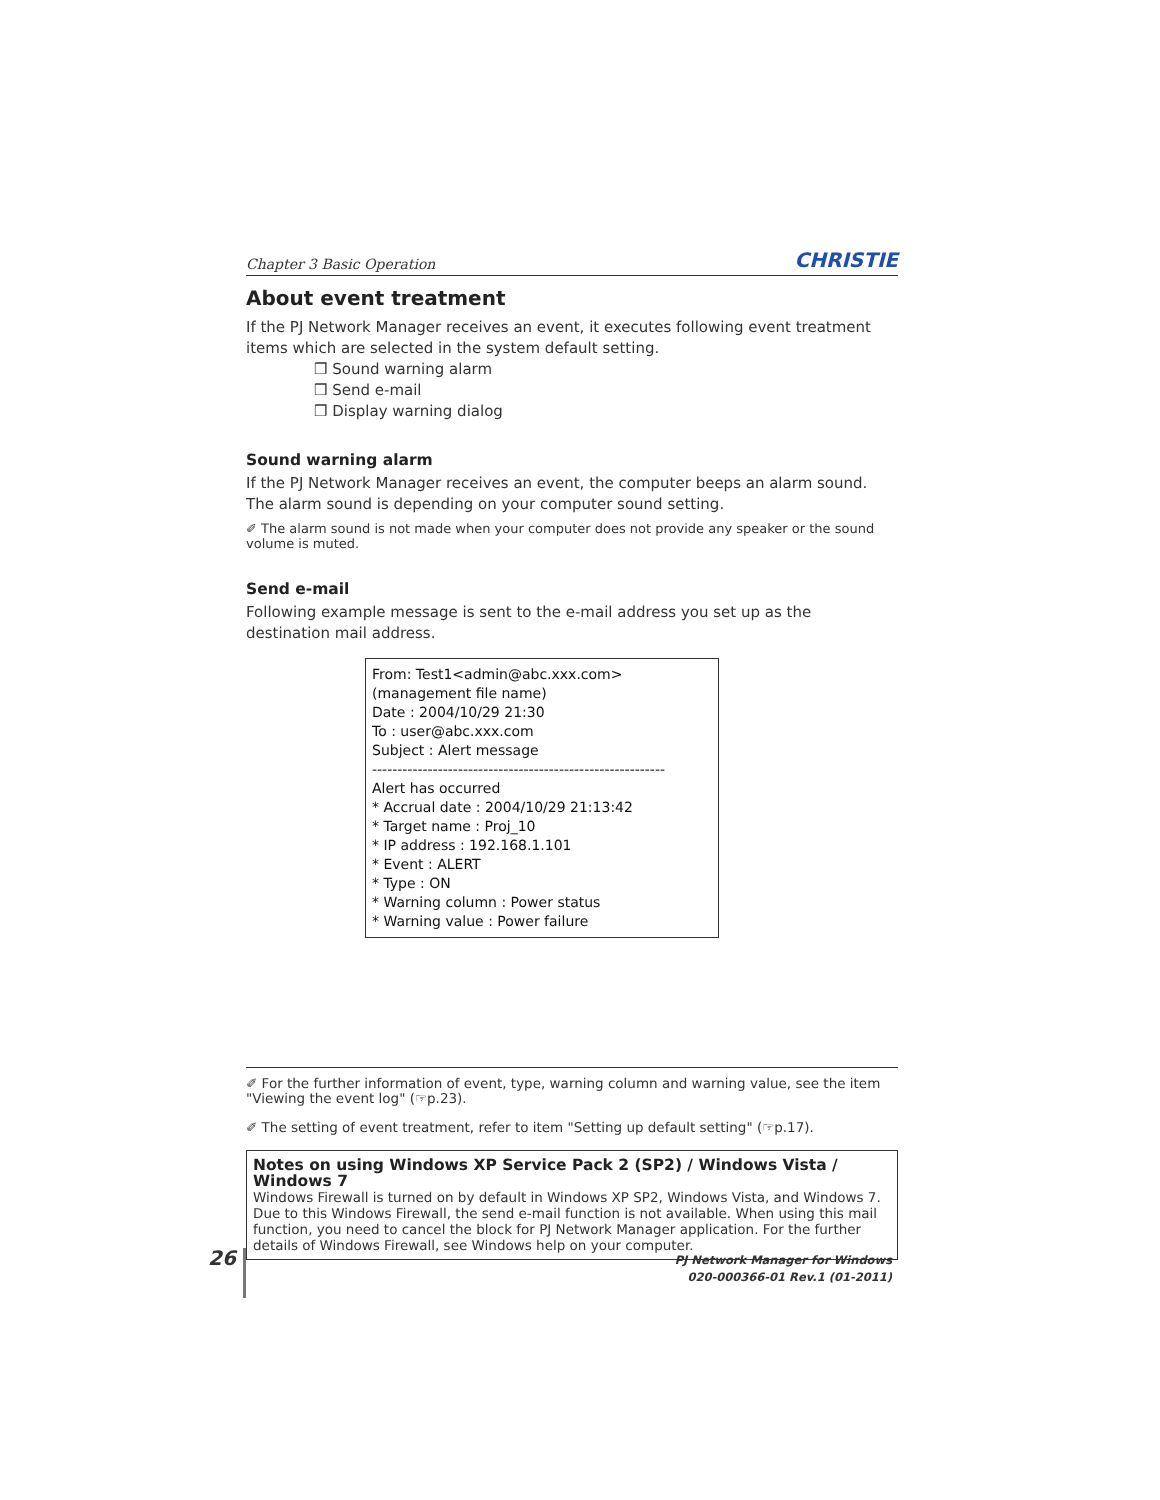Chapter 3 Basic Operation CHRISTIE
About event treatment
If the PJ Network Manager receives an event, it executes following event treatment items which are selected in the system default setting.
❒ Sound warning alarm
❒ Send e-mail
❒ Display warning dialog
Sound warning alarm
If the PJ Network Manager receives an event, the computer beeps an alarm sound. The alarm sound is depending on your computer sound setting.
✐ The alarm sound is not made when your computer does not provide any speaker or the sound volume is muted.
Send e-mail
Following example message is sent to the e-mail address you set up as the destination mail address.
From: Test1<admin@abc.xxx.com> (management file name)
Date : 2004/10/29 21:30
To : user@abc.xxx.com
Subject : Alert message
----------------------------------------------------------
Alert has occurred
* Accrual date : 2004/10/29 21:13:42
* Target name : Proj_10
* IP address : 192.168.1.101
* Event : ALERT
* Type : ON
* Warning column : Power status
* Warning value : Power failure
✐ For the further information of event, type, warning column and warning value, see the item "Viewing the event log" (☞p.23).
✐ The setting of event treatment, refer to item "Setting up default setting" (☞p.17).
Notes on using Windows XP Service Pack 2 (SP2) / Windows Vista / Windows 7
Windows Firewall is turned on by default in Windows XP SP2, Windows Vista, and Windows 7. Due to this Windows Firewall, the send e-mail function is not available. When using this mail function, you need to cancel the block for PJ Network Manager application. For the further details of Windows Firewall, see Windows help on your computer.
26
PJ Network Manager for Windows
020-000366-01 Rev.1 (01-2011)